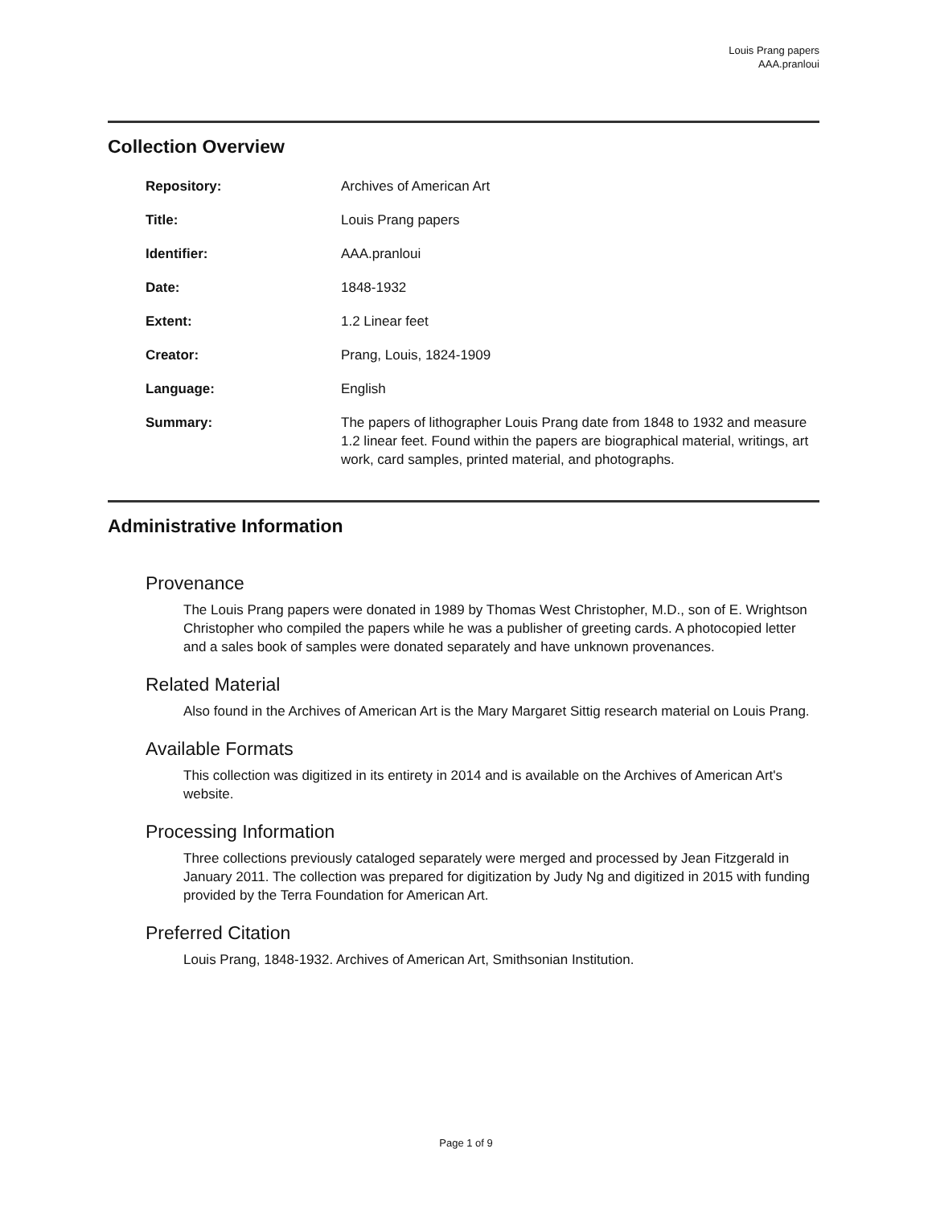Louis Prang papers
AAA.pranloui
Collection Overview
| Repository: | Archives of American Art |
| Title: | Louis Prang papers |
| Identifier: | AAA.pranloui |
| Date: | 1848-1932 |
| Extent: | 1.2 Linear feet |
| Creator: | Prang, Louis, 1824-1909 |
| Language: | English |
| Summary: | The papers of lithographer Louis Prang date from 1848 to 1932 and measure 1.2 linear feet. Found within the papers are biographical material, writings, art work, card samples, printed material, and photographs. |
Administrative Information
Provenance
The Louis Prang papers were donated in 1989 by Thomas West Christopher, M.D., son of E. Wrightson Christopher who compiled the papers while he was a publisher of greeting cards. A photocopied letter and a sales book of samples were donated separately and have unknown provenances.
Related Material
Also found in the Archives of American Art is the Mary Margaret Sittig research material on Louis Prang.
Available Formats
This collection was digitized in its entirety in 2014 and is available on the Archives of American Art's website.
Processing Information
Three collections previously cataloged separately were merged and processed by Jean Fitzgerald in January 2011. The collection was prepared for digitization by Judy Ng and digitized in 2015 with funding provided by the Terra Foundation for American Art.
Preferred Citation
Louis Prang, 1848-1932. Archives of American Art, Smithsonian Institution.
Page 1 of 9